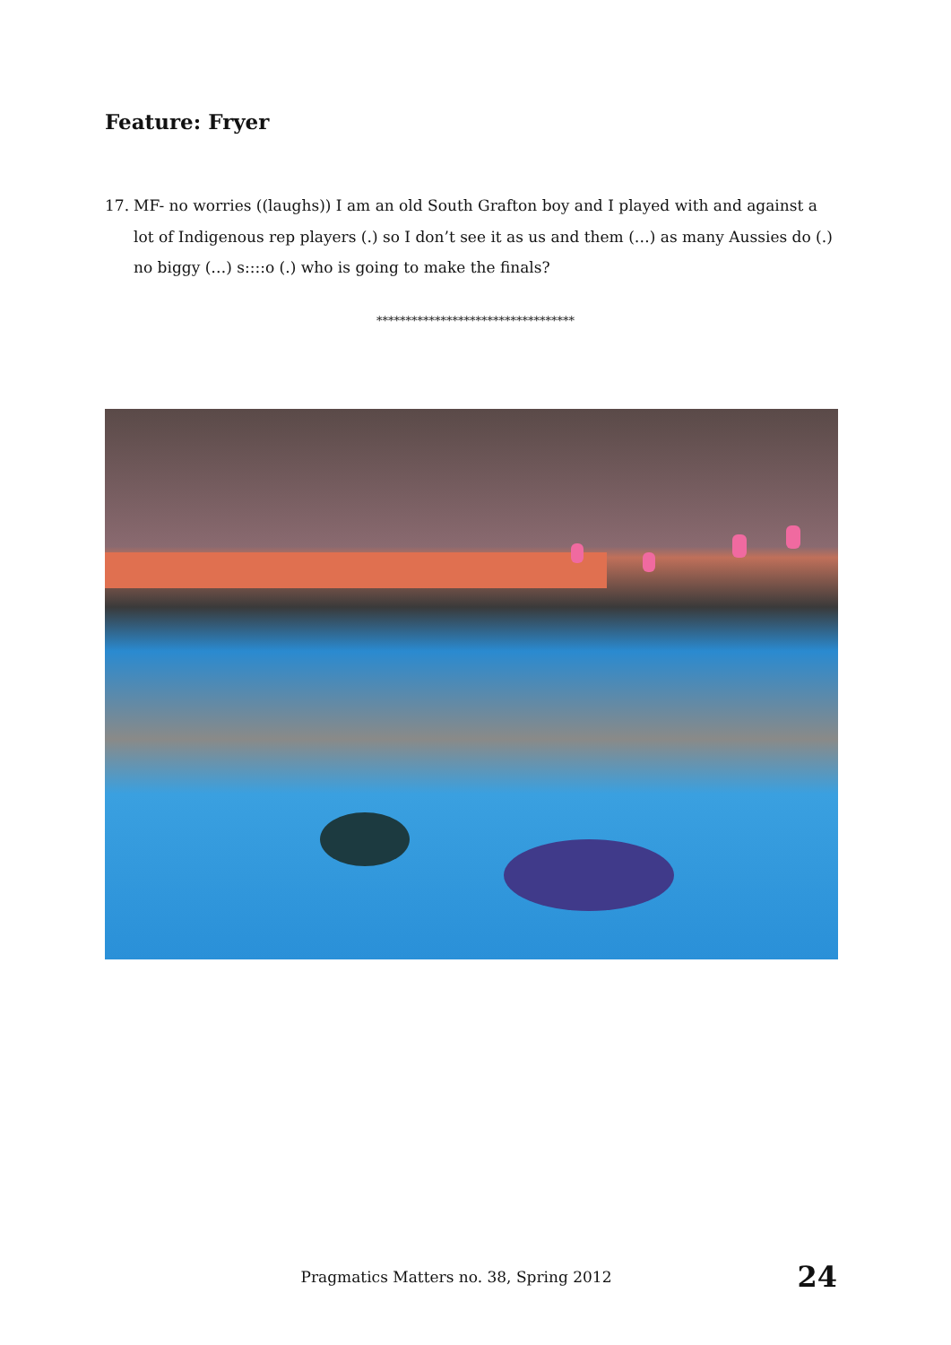Feature: Fryer
17. MF- no worries ((laughs)) I am an old South Grafton boy and I played with and against a lot of Indigenous rep players (.) so I don’t see it as us and them (…) as many Aussies do (.) no biggy (…) s::::o (.) who is going to make the finals?
**********************************
Pragmatics Matters no. 38, Spring 2012 24